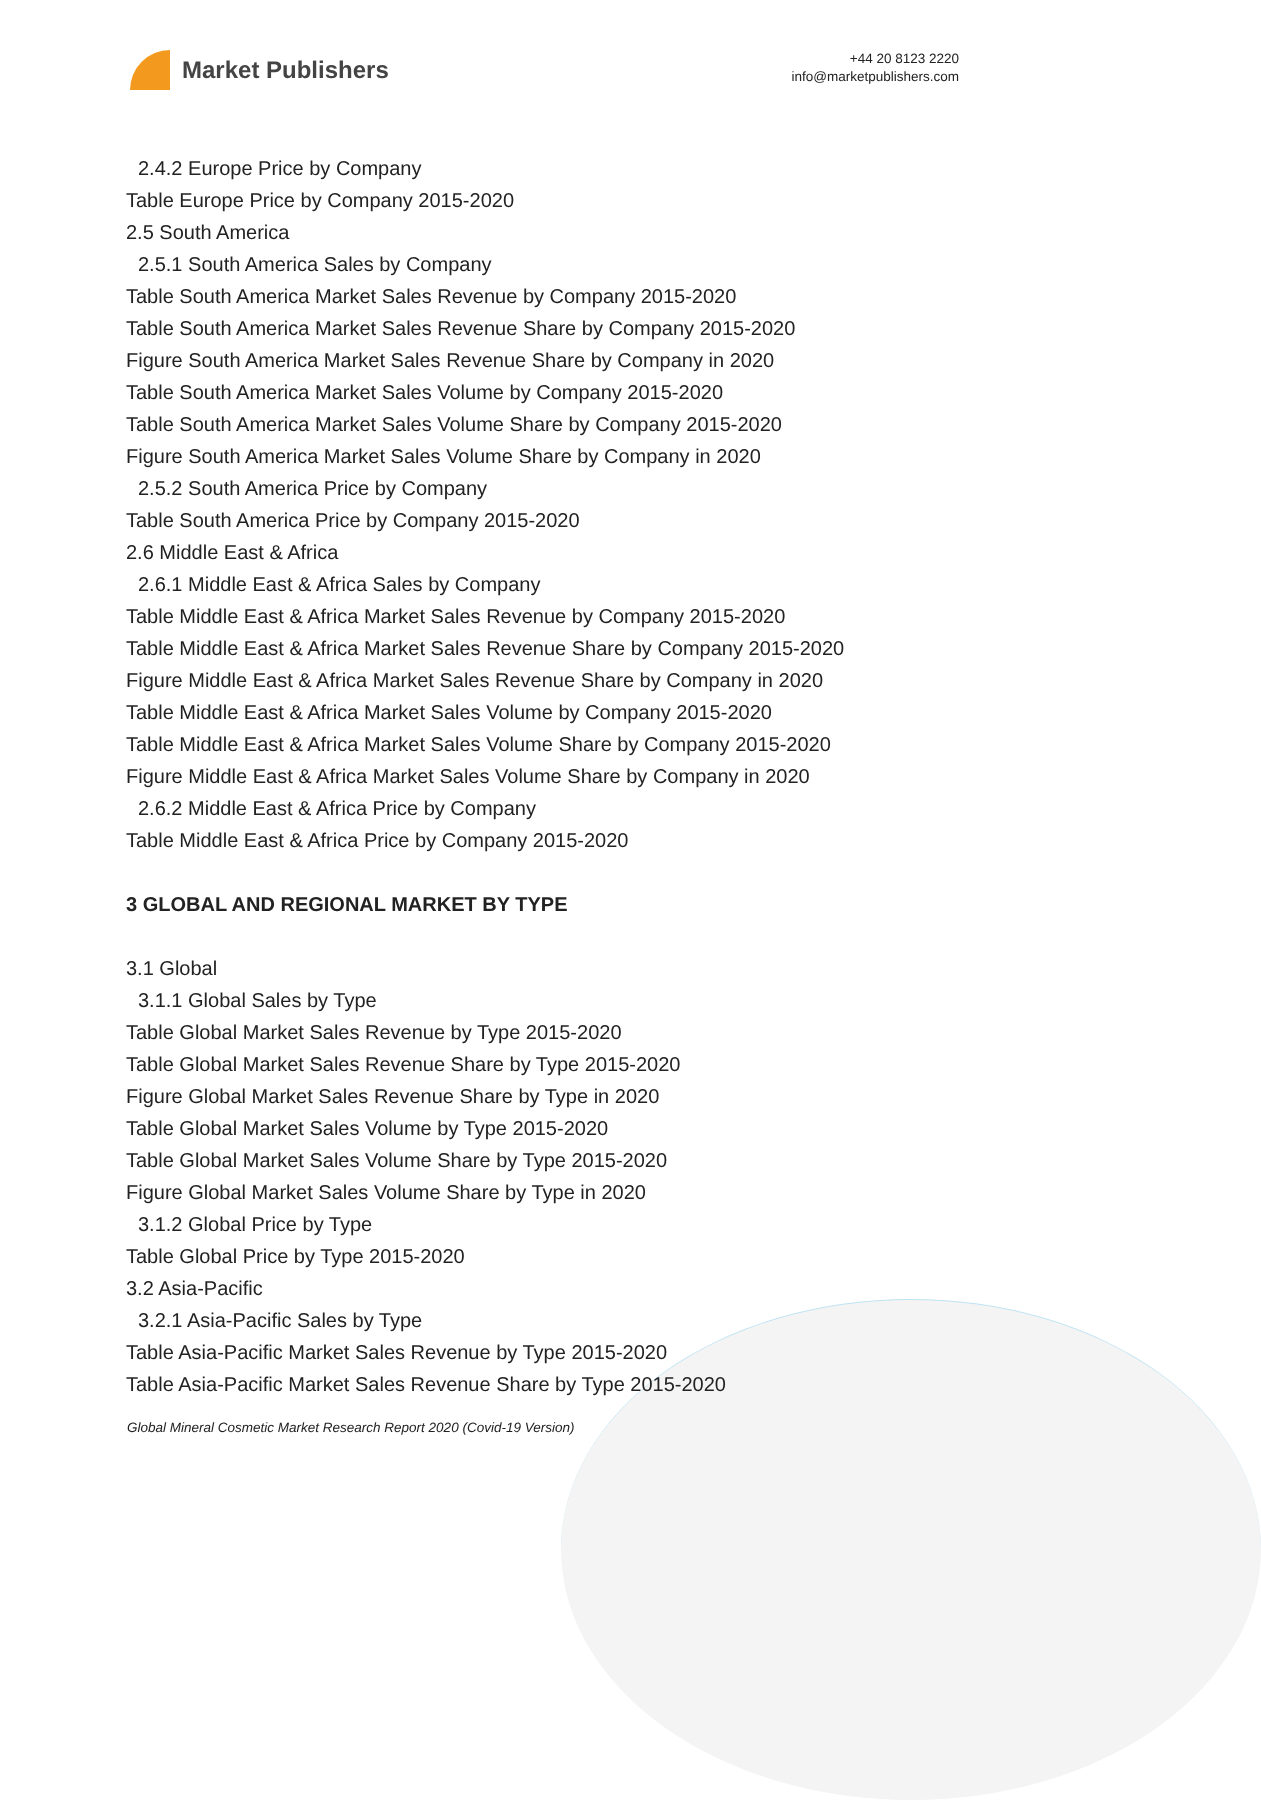Market Publishers
+44 20 8123 2220
info@marketpublishers.com
2.4.2 Europe Price by Company
Table Europe Price by Company 2015-2020
2.5 South America
2.5.1 South America Sales by Company
Table South America Market Sales Revenue by Company 2015-2020
Table South America Market Sales Revenue Share by Company 2015-2020
Figure South America Market Sales Revenue Share by Company in 2020
Table South America Market Sales Volume by Company 2015-2020
Table South America Market Sales Volume Share by Company 2015-2020
Figure South America Market Sales Volume Share by Company in 2020
2.5.2 South America Price by Company
Table South America Price by Company 2015-2020
2.6 Middle East & Africa
2.6.1 Middle East & Africa Sales by Company
Table Middle East & Africa Market Sales Revenue by Company 2015-2020
Table Middle East & Africa Market Sales Revenue Share by Company 2015-2020
Figure Middle East & Africa Market Sales Revenue Share by Company in 2020
Table Middle East & Africa Market Sales Volume by Company 2015-2020
Table Middle East & Africa Market Sales Volume Share by Company 2015-2020
Figure Middle East & Africa Market Sales Volume Share by Company in 2020
2.6.2 Middle East & Africa Price by Company
Table Middle East & Africa Price by Company 2015-2020
3 GLOBAL AND REGIONAL MARKET BY TYPE
3.1 Global
3.1.1 Global Sales by Type
Table Global Market Sales Revenue by Type 2015-2020
Table Global Market Sales Revenue Share by Type 2015-2020
Figure Global Market Sales Revenue Share by Type in 2020
Table Global Market Sales Volume by Type 2015-2020
Table Global Market Sales Volume Share by Type 2015-2020
Figure Global Market Sales Volume Share by Type in 2020
3.1.2 Global Price by Type
Table Global Price by Type 2015-2020
3.2 Asia-Pacific
3.2.1 Asia-Pacific Sales by Type
Table Asia-Pacific Market Sales Revenue by Type 2015-2020
Table Asia-Pacific Market Sales Revenue Share by Type 2015-2020
Global Mineral Cosmetic Market Research Report 2020 (Covid-19 Version)